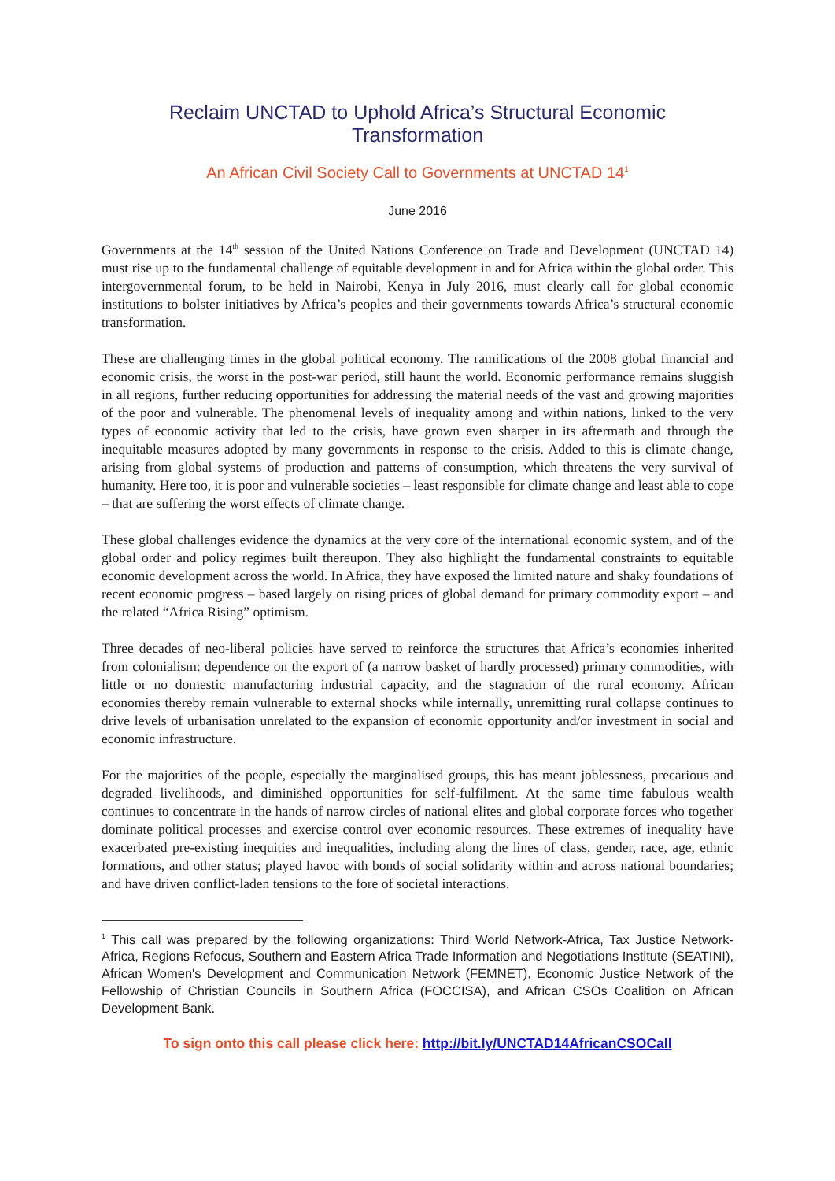Reclaim UNCTAD to Uphold Africa’s Structural Economic Transformation
An African Civil Society Call to Governments at UNCTAD 14<sup>1</sup>
June 2016
Governments at the 14<sup>th</sup> session of the United Nations Conference on Trade and Development (UNCTAD 14) must rise up to the fundamental challenge of equitable development in and for Africa within the global order. This intergovernmental forum, to be held in Nairobi, Kenya in July 2016, must clearly call for global economic institutions to bolster initiatives by Africa’s peoples and their governments towards Africa’s structural economic transformation.
These are challenging times in the global political economy. The ramifications of the 2008 global financial and economic crisis, the worst in the post-war period, still haunt the world. Economic performance remains sluggish in all regions, further reducing opportunities for addressing the material needs of the vast and growing majorities of the poor and vulnerable. The phenomenal levels of inequality among and within nations, linked to the very types of economic activity that led to the crisis, have grown even sharper in its aftermath and through the inequitable measures adopted by many governments in response to the crisis. Added to this is climate change, arising from global systems of production and patterns of consumption, which threatens the very survival of humanity. Here too, it is poor and vulnerable societies – least responsible for climate change and least able to cope – that are suffering the worst effects of climate change.
These global challenges evidence the dynamics at the very core of the international economic system, and of the global order and policy regimes built thereupon. They also highlight the fundamental constraints to equitable economic development across the world. In Africa, they have exposed the limited nature and shaky foundations of recent economic progress – based largely on rising prices of global demand for primary commodity export – and the related “Africa Rising” optimism.
Three decades of neo-liberal policies have served to reinforce the structures that Africa’s economies inherited from colonialism: dependence on the export of (a narrow basket of hardly processed) primary commodities, with little or no domestic manufacturing industrial capacity, and the stagnation of the rural economy. African economies thereby remain vulnerable to external shocks while internally, unremitting rural collapse continues to drive levels of urbanisation unrelated to the expansion of economic opportunity and/or investment in social and economic infrastructure.
For the majorities of the people, especially the marginalised groups, this has meant joblessness, precarious and degraded livelihoods, and diminished opportunities for self-fulfilment. At the same time fabulous wealth continues to concentrate in the hands of narrow circles of national elites and global corporate forces who together dominate political processes and exercise control over economic resources. These extremes of inequality have exacerbated pre-existing inequities and inequalities, including along the lines of class, gender, race, age, ethnic formations, and other status; played havoc with bonds of social solidarity within and across national boundaries; and have driven conflict-laden tensions to the fore of societal interactions.
<sup>1</sup> This call was prepared by the following organizations: Third World Network-Africa, Tax Justice Network-Africa, Regions Refocus, Southern and Eastern Africa Trade Information and Negotiations Institute (SEATINI), African Women's Development and Communication Network (FEMNET), Economic Justice Network of the Fellowship of Christian Councils in Southern Africa (FOCCISA), and African CSOs Coalition on African Development Bank.
To sign onto this call please click here: http://bit.ly/UNCTAD14AfricanCSOCall